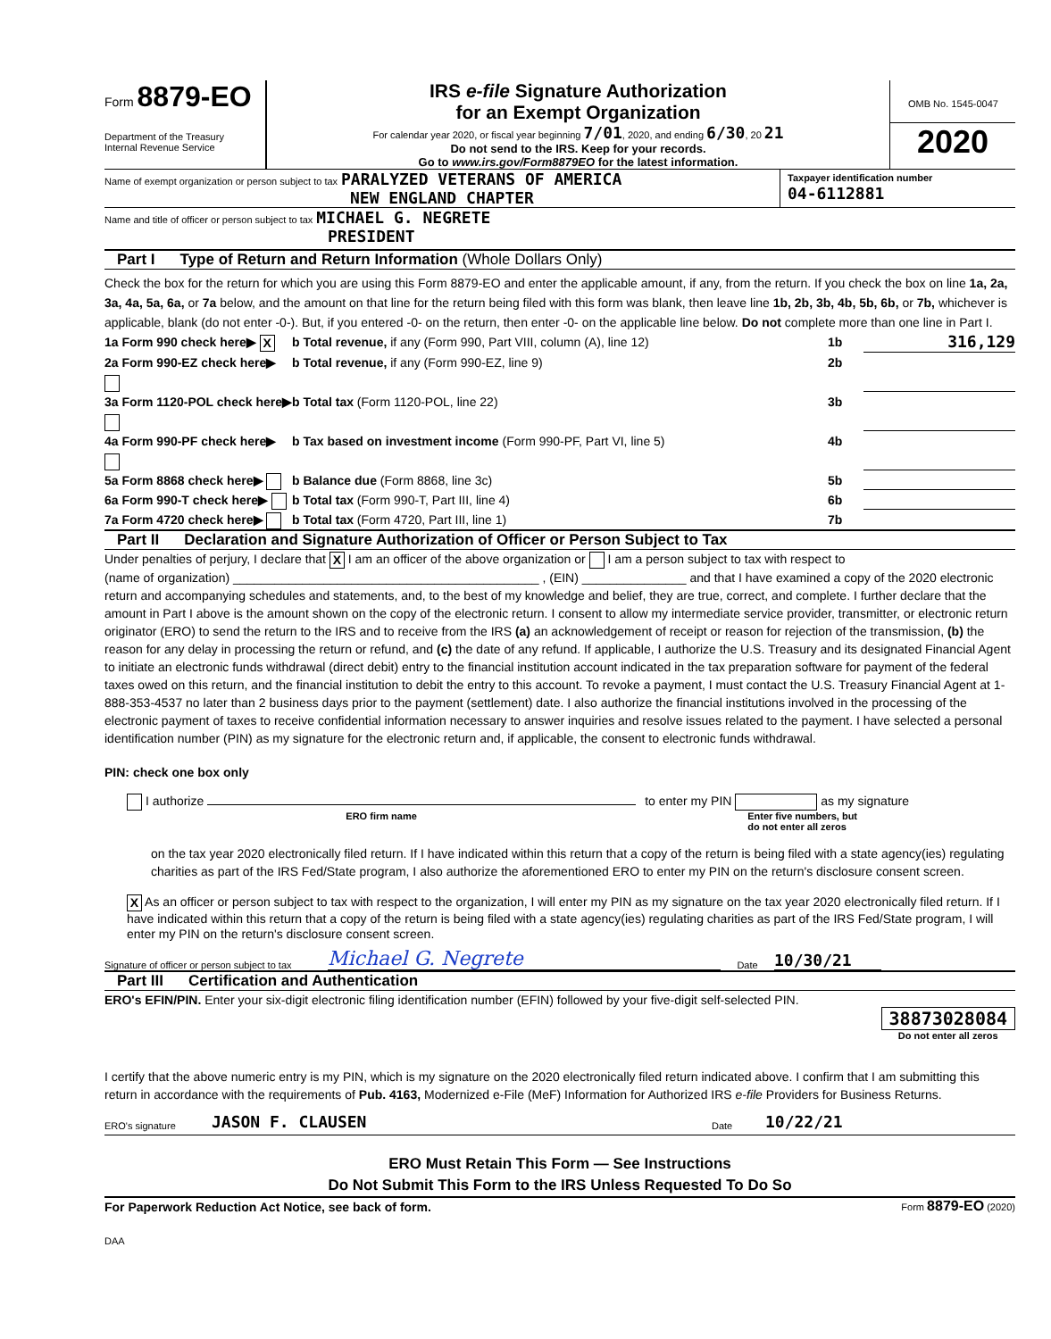Form 8879-EO
Department of the Treasury
Internal Revenue Service
IRS e-file Signature Authorization
for an Exempt Organization
For calendar year 2020, or fiscal year beginning 7/01, 2020, and ending 6/30, 20 21
Do not send to the IRS. Keep for your records.
Go to www.irs.gov/Form8879EO for the latest information.
OMB No. 1545-0047
2020
Name of exempt organization or person subject to tax PARALYZED VETERANS OF AMERICA
NEW ENGLAND CHAPTER
Taxpayer identification number
04-6112881
Name and title of officer or person subject to tax MICHAEL G. NEGRETE
PRESIDENT
Part I Type of Return and Return Information (Whole Dollars Only)
Check the box for the return for which you are using this Form 8879-EO and enter the applicable amount, if any, from the return. If you check the box on line 1a, 2a, 3a, 4a, 5a, 6a, or 7a below, and the amount on that line for the return being filed with this form was blank, then leave line 1b, 2b, 3b, 4b, 5b, 6b, or 7b, whichever is applicable, blank (do not enter -0-). But, if you entered -0- on the return, then enter -0- on the applicable line below. Do not complete more than one line in Part I.
1a Form 990 check here▶ X b Total revenue, if any (Form 990, Part VIII, column (A), line 12) 1b 316,129
2a Form 990-EZ check here▶ b Total revenue, if any (Form 990-EZ, line 9) 2b
3a Form 1120-POL check here▶ b Total tax (Form 1120-POL, line 22) 3b
4a Form 990-PF check here▶ b Tax based on investment income (Form 990-PF, Part VI, line 5) 4b
5a Form 8868 check here▶ b Balance due (Form 8868, line 3c) 5b
6a Form 990-T check here▶ b Total tax (Form 990-T, Part III, line 4) 6b
7a Form 4720 check here▶ b Total tax (Form 4720, Part III, line 1) 7b
Part II Declaration and Signature Authorization of Officer or Person Subject to Tax
Under penalties of perjury, I declare that X I am an officer of the above organization or I am a person subject to tax with respect to
(name of organization) ____________________________________________ , (EIN) _______________ and that I have examined a copy of the 2020 electronic return and accompanying schedules and statements, and, to the best of my knowledge and belief, they are true, correct, and complete. I further declare that the amount in Part I above is the amount shown on the copy of the electronic return. I consent to allow my intermediate service provider, transmitter, or electronic return originator (ERO) to send the return to the IRS and to receive from the IRS (a) an acknowledgement of receipt or reason for rejection of the transmission, (b) the reason for any delay in processing the return or refund, and (c) the date of any refund. If applicable, I authorize the U.S. Treasury and its designated Financial Agent to initiate an electronic funds withdrawal (direct debit) entry to the financial institution account indicated in the tax preparation software for payment of the federal taxes owed on this return, and the financial institution to debit the entry to this account. To revoke a payment, I must contact the U.S. Treasury Financial Agent at 1-888-353-4537 no later than 2 business days prior to the payment (settlement) date. I also authorize the financial institutions involved in the processing of the electronic payment of taxes to receive confidential information necessary to answer inquiries and resolve issues related to the payment. I have selected a personal identification number (PIN) as my signature for the electronic return and, if applicable, the consent to electronic funds withdrawal.
PIN: check one box only
I authorize
ERO firm name
to enter my PIN as my signature
Enter five numbers, but
do not enter all zeros
on the tax year 2020 electronically filed return. If I have indicated within this return that a copy of the return is being filed with a state agency(ies) regulating charities as part of the IRS Fed/State program, I also authorize the aforementioned ERO to enter my PIN on the return's disclosure consent screen.
X As an officer or person subject to tax with respect to the organization, I will enter my PIN as my signature on the tax year 2020 electronically filed return. If I have indicated within this return that a copy of the return is being filed with a state agency(ies) regulating charities as part of the IRS Fed/State program, I will enter my PIN on the return's disclosure consent screen.
Signature of officer or person subject to tax Michael G. Negrete Date 10/30/21
Part III Certification and Authentication
ERO's EFIN/PIN. Enter your six-digit electronic filing identification number (EFIN) followed by your five-digit self-selected PIN.
38873028084
Do not enter all zeros
I certify that the above numeric entry is my PIN, which is my signature on the 2020 electronically filed return indicated above. I confirm that I am submitting this return in accordance with the requirements of Pub. 4163, Modernized e-File (MeF) Information for Authorized IRS e-file Providers for Business Returns.
ERO's signature JASON F. CLAUSEN Date 10/22/21
ERO Must Retain This Form — See Instructions
Do Not Submit This Form to the IRS Unless Requested To Do So
For Paperwork Reduction Act Notice, see back of form. Form 8879-EO (2020)
DAA